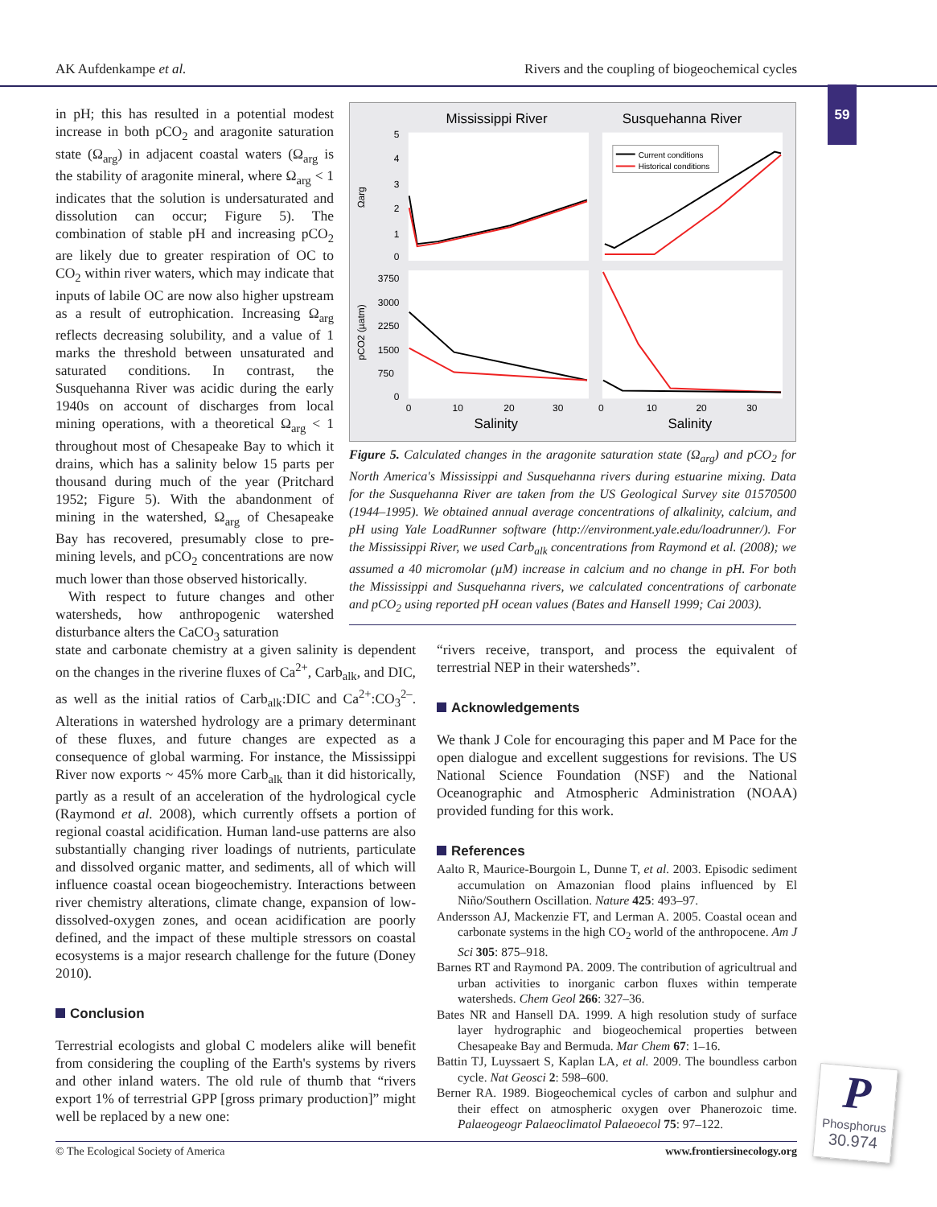AK Aufdenkampe et al. Rivers and the coupling of biogeochemical cycles
59
in pH; this has resulted in a potential modest increase in both pCO<sub>2</sub> and aragonite saturation state (Ω<sub>arg</sub>) in adjacent coastal waters (Ω<sub>arg</sub> is the stability of aragonite mineral, where Ω<sub>arg</sub> < 1 indicates that the solution is undersaturated and dissolution can occur; Figure 5). The combination of stable pH and increasing pCO<sub>2</sub> are likely due to greater respiration of OC to CO<sub>2</sub> within river waters, which may indicate that inputs of labile OC are now also higher upstream as a result of eutrophication. Increasing Ω<sub>arg</sub> reflects decreasing solubility, and a value of 1 marks the threshold between unsaturated and saturated conditions. In contrast, the Susquehanna River was acidic during the early 1940s on account of discharges from local mining operations, with a theoretical Ω<sub>arg</sub> < 1 throughout most of Chesapeake Bay to which it drains, which has a salinity below 15 parts per thousand during much of the year (Pritchard 1952; Figure 5). With the abandonment of mining in the watershed, Ω<sub>arg</sub> of Chesapeake Bay has recovered, presumably close to pre-mining levels, and pCO<sub>2</sub> concentrations are now much lower than those observed historically.
With respect to future changes and other watersheds, how anthropogenic watershed disturbance alters the CaCO<sub>3</sub> saturation
Mississippi River
Susquehanna River
5
4
3
2
1
0
3750
3000
2250
1500
750
0
Ωarg
pCO2 (µatm)
0
10
20
30
0
10
20
30
Salinity
Salinity
Current conditions
Historical conditions
Figure 5. Calculated changes in the aragonite saturation state (Ω<sub>arg</sub>) and pCO<sub>2</sub> for North America's Mississippi and Susquehanna rivers during estuarine mixing. Data for the Susquehanna River are taken from the US Geological Survey site 01570500 (1944–1995). We obtained annual average concentrations of alkalinity, calcium, and pH using Yale LoadRunner software (http://environment.yale.edu/loadrunner/). For the Mississippi River, we used Carb<sub>alk</sub> concentrations from Raymond et al. (2008); we assumed a 40 micromolar (µM) increase in calcium and no change in pH. For both the Mississippi and Susquehanna rivers, we calculated concentrations of carbonate and pCO<sub>2</sub> using reported pH ocean values (Bates and Hansell 1999; Cai 2003).
state and carbonate chemistry at a given salinity is dependent on the changes in the riverine fluxes of Ca<sup>2+</sup>, Carb<sub>alk</sub>, and DIC, as well as the initial ratios of Carb<sub>alk</sub>:DIC and Ca<sup>2+</sup>:CO<sub>3</sub><sup>2–</sup>. Alterations in watershed hydrology are a primary determinant of these fluxes, and future changes are expected as a consequence of global warming. For instance, the Mississippi River now exports ~ 45% more Carb<sub>alk</sub> than it did historically, partly as a result of an acceleration of the hydrological cycle (Raymond et al. 2008), which currently offsets a portion of regional coastal acidification. Human land-use patterns are also substantially changing river loadings of nutrients, particulate and dissolved organic matter, and sediments, all of which will influence coastal ocean biogeochemistry. Interactions between river chemistry alterations, climate change, expansion of low-dissolved-oxygen zones, and ocean acidification are poorly defined, and the impact of these multiple stressors on coastal ecosystems is a major research challenge for the future (Doney 2010).
Conclusion
Terrestrial ecologists and global C modelers alike will benefit from considering the coupling of the Earth's systems by rivers and other inland waters. The old rule of thumb that “rivers export 1% of terrestrial GPP [gross primary production]” might well be replaced by a new one:
“rivers receive, transport, and process the equivalent of terrestrial NEP in their watersheds”.
Acknowledgements
We thank J Cole for encouraging this paper and M Pace for the open dialogue and excellent suggestions for revisions. The US National Science Foundation (NSF) and the National Oceanographic and Atmospheric Administration (NOAA) provided funding for this work.
References
Aalto R, Maurice-Bourgoin L, Dunne T, et al. 2003. Episodic sediment accumulation on Amazonian flood plains influenced by El Niño/Southern Oscillation. Nature 425: 493–97.
Andersson AJ, Mackenzie FT, and Lerman A. 2005. Coastal ocean and carbonate systems in the high CO<sub>2</sub> world of the anthropocene. Am J Sci 305: 875–918.
Barnes RT and Raymond PA. 2009. The contribution of agricultrual and urban activities to inorganic carbon fluxes within temperate watersheds. Chem Geol 266: 327–36.
Bates NR and Hansell DA. 1999. A high resolution study of surface layer hydrographic and biogeochemical properties between Chesapeake Bay and Bermuda. Mar Chem 67: 1–16.
Battin TJ, Luyssaert S, Kaplan LA, et al. 2009. The boundless carbon cycle. Nat Geosci 2: 598–600.
Berner RA. 1989. Biogeochemical cycles of carbon and sulphur and their effect on atmospheric oxygen over Phanerozoic time. Palaeogeogr Palaeoclimatol Palaeoecol 75: 97–122.
P
Phosphorus
30.974
© The Ecological Society of America www.frontiersinecology.org